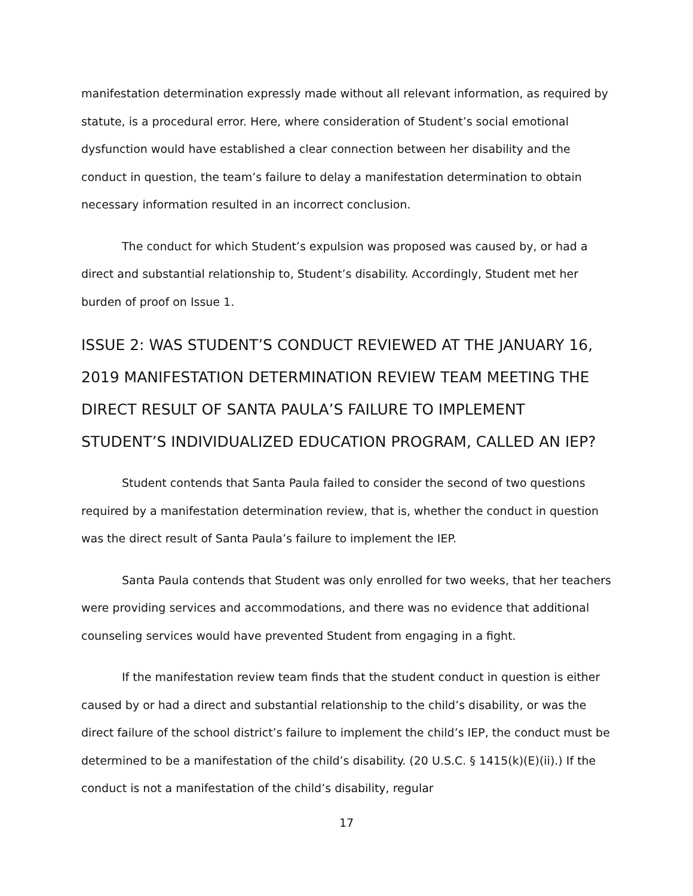manifestation determination expressly made without all relevant information, as required by statute, is a procedural error. Here, where consideration of Student’s social emotional dysfunction would have established a clear connection between her disability and the conduct in question, the team’s failure to delay a manifestation determination to obtain necessary information resulted in an incorrect conclusion.
The conduct for which Student’s expulsion was proposed was caused by, or had a direct and substantial relationship to, Student’s disability. Accordingly, Student met her burden of proof on Issue 1.
ISSUE 2: WAS STUDENT’S CONDUCT REVIEWED AT THE JANUARY 16, 2019 MANIFESTATION DETERMINATION REVIEW TEAM MEETING THE DIRECT RESULT OF SANTA PAULA’S FAILURE TO IMPLEMENT STUDENT’S INDIVIDUALIZED EDUCATION PROGRAM, CALLED AN IEP?
Student contends that Santa Paula failed to consider the second of two questions required by a manifestation determination review, that is, whether the conduct in question was the direct result of Santa Paula’s failure to implement the IEP.
Santa Paula contends that Student was only enrolled for two weeks, that her teachers were providing services and accommodations, and there was no evidence that additional counseling services would have prevented Student from engaging in a fight.
If the manifestation review team finds that the student conduct in question is either caused by or had a direct and substantial relationship to the child’s disability, or was the direct failure of the school district’s failure to implement the child’s IEP, the conduct must be determined to be a manifestation of the child’s disability. (20 U.S.C. § 1415(k)(E)(ii).) If the conduct is not a manifestation of the child’s disability, regular
17